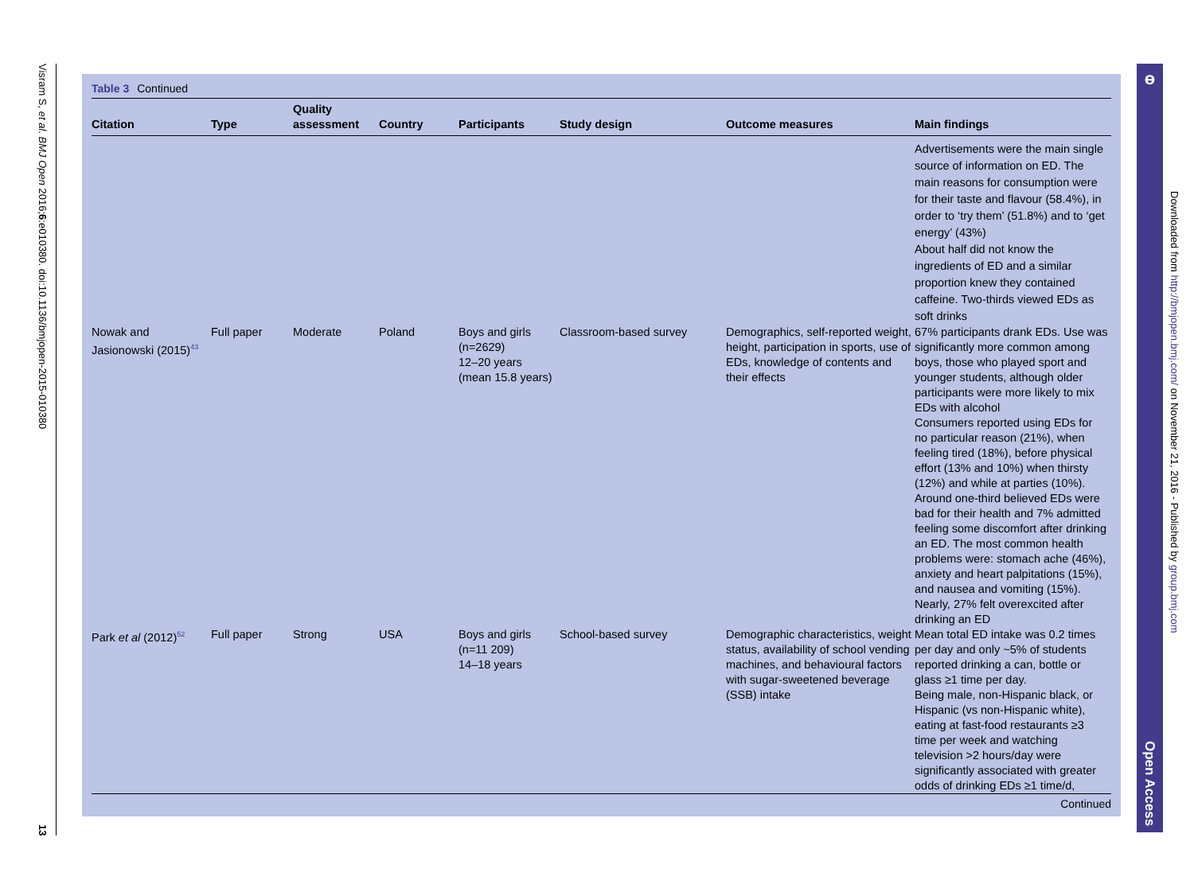Visram S, et al. BMJ Open 2016;6:e010380. doi:10.1136/bmjopen-2015-010380
13
Table 3 Continued
| Citation | Type | Quality assessment | Country | Participants | Study design | Outcome measures | Main findings |
| --- | --- | --- | --- | --- | --- | --- | --- |
| | | | | | | | Advertisements were the main single source of information on ED. The main reasons for consumption were for their taste and flavour (58.4%), in order to ‘try them’ (51.8%) and to ‘get energy’ (43%) About half did not know the ingredients of ED and a similar proportion knew they contained caffeine. Two-thirds viewed EDs as soft drinks |
| Nowak and Jasionowski (2015)<sup>43</sup> | Full paper | Moderate | Poland | Boys and girls (n=2629) 12–20 years (mean 15.8 years) | Classroom-based survey | Demographics, self-reported weight, height, participation in sports, use of EDs, knowledge of contents and their effects | 67% participants drank EDs. Use was significantly more common among boys, those who played sport and younger students, although older participants were more likely to mix EDs with alcohol Consumers reported using EDs for no particular reason (21%), when feeling tired (18%), before physical effort (13% and 10%) when thirsty (12%) and while at parties (10%). Around one-third believed EDs were bad for their health and 7% admitted feeling some discomfort after drinking an ED. The most common health problems were: stomach ache (46%), anxiety and heart palpitations (15%), and nausea and vomiting (15%). Nearly, 27% felt overexcited after drinking an ED |
| Park et al (2012)<sup>52</sup> | Full paper | Strong | USA | Boys and girls (n=11 209) 14–18 years | School-based survey | Demographic characteristics, weight status, availability of school vending machines, and behavioural factors with sugar-sweetened beverage (SSB) intake | Mean total ED intake was 0.2 times per day and only ~5% of students reported drinking a can, bottle or glass ≥1 time per day. Being male, non-Hispanic black, or Hispanic (vs non-Hispanic white), eating at fast-food restaurants ≥3 time per week and watching television >2 hours/day were significantly associated with greater odds of drinking EDs ≥1 time/d, |
Continued
ɵ
Open Access
Downloaded from http://bmjopen.bmj.com/ on November 21, 2016 - Published by group.bmj.com